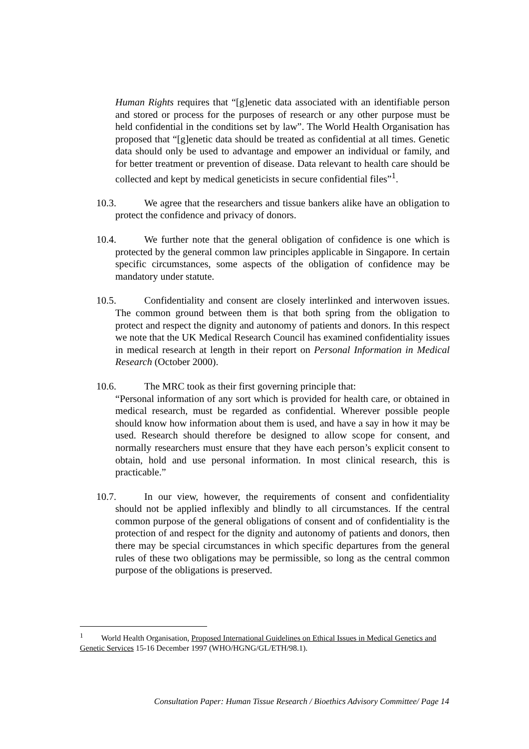Human Rights requires that “[g]enetic data associated with an identifiable person and stored or process for the purposes of research or any other purpose must be held confidential in the conditions set by law”. The World Health Organisation has proposed that “[g]enetic data should be treated as confidential at all times. Genetic data should only be used to advantage and empower an individual or family, and for better treatment or prevention of disease. Data relevant to health care should be collected and kept by medical geneticists in secure confidential files”<sup>1</sup>.
10.3. We agree that the researchers and tissue bankers alike have an obligation to protect the confidence and privacy of donors.
10.4. We further note that the general obligation of confidence is one which is protected by the general common law principles applicable in Singapore. In certain specific circumstances, some aspects of the obligation of confidence may be mandatory under statute.
10.5. Confidentiality and consent are closely interlinked and interwoven issues. The common ground between them is that both spring from the obligation to protect and respect the dignity and autonomy of patients and donors. In this respect we note that the UK Medical Research Council has examined confidentiality issues in medical research at length in their report on Personal Information in Medical Research (October 2000).
10.6. The MRC took as their first governing principle that:
“Personal information of any sort which is provided for health care, or obtained in medical research, must be regarded as confidential. Wherever possible people should know how information about them is used, and have a say in how it may be used. Research should therefore be designed to allow scope for consent, and normally researchers must ensure that they have each person’s explicit consent to obtain, hold and use personal information. In most clinical research, this is practicable.”
10.7. In our view, however, the requirements of consent and confidentiality should not be applied inflexibly and blindly to all circumstances. If the central common purpose of the general obligations of consent and of confidentiality is the protection of and respect for the dignity and autonomy of patients and donors, then there may be special circumstances in which specific departures from the general rules of these two obligations may be permissible, so long as the central common purpose of the obligations is preserved.
<sup>1</sup> World Health Organisation, Proposed International Guidelines on Ethical Issues in Medical Genetics and Genetic Services 15-16 December 1997 (WHO/HGNG/GL/ETH/98.1).
Consultation Paper: Human Tissue Research / Bioethics Advisory Committee/ Page 14